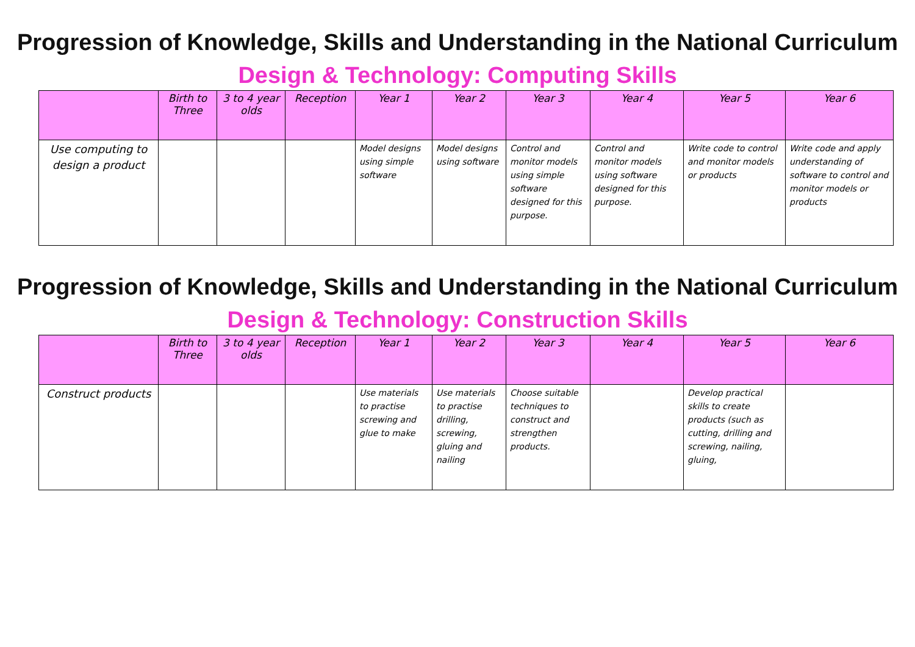Progression of Knowledge, Skills and Understanding in the National Curriculum
Design & Technology: Computing Skills
| | Birth to Three | 3 to 4 year olds | Reception | Year 1 | Year 2 | Year 3 | Year 4 | Year 5 | Year 6 |
| --- | --- | --- | --- | --- | --- | --- | --- | --- | --- |
| Use computing to design a product | | | | Model designs using simple software | Model designs using software | Control and monitor models using simple software designed for this purpose. | Control and monitor models using software designed for this purpose. | Write code to control and monitor models or products | Write code and apply understanding of software to control and monitor models or products |
Progression of Knowledge, Skills and Understanding in the National Curriculum
Design & Technology: Construction Skills
| | Birth to Three | 3 to 4 year olds | Reception | Year 1 | Year 2 | Year 3 | Year 4 | Year 5 | Year 6 |
| --- | --- | --- | --- | --- | --- | --- | --- | --- | --- |
| Construct products | | | | Use materials to practise screwing and glue to make | Use materials to practise drilling, screwing, gluing and nailing | Choose suitable techniques to construct and strengthen products. | | Develop practical skills to create products (such as cutting, drilling and screwing, nailing, gluing, | |